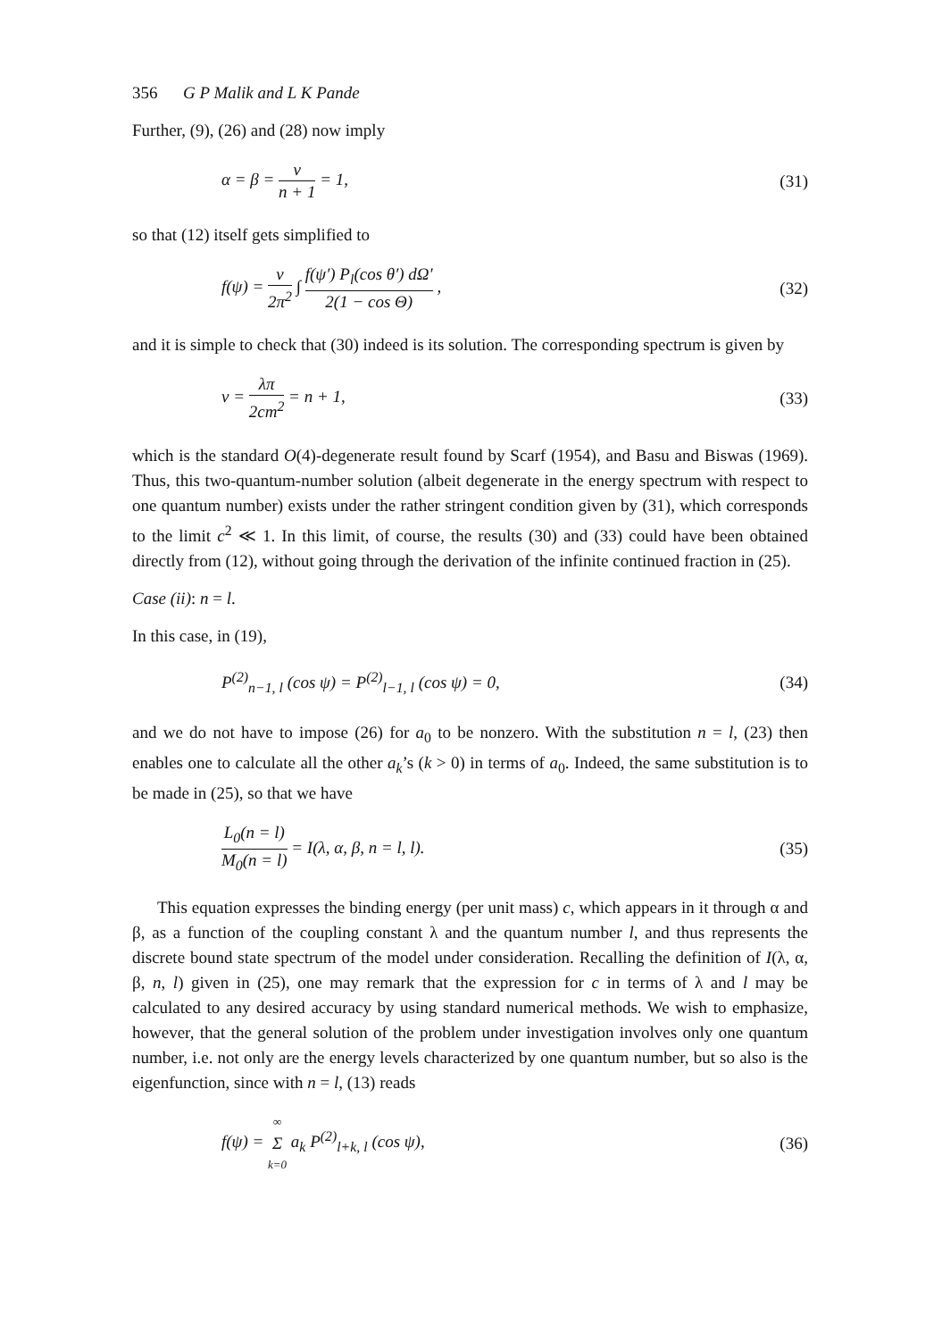356 G P Malik and L K Pande
Further, (9), (26) and (28) now imply
α = β = ν n + 1 = 1, (31)
so that (12) itself gets simplified to
f(ψ) = ν 2π<sup>2</sup> ∫ f(ψ′) P<sub>l</sub>(cos θ′) dΩ′ 2(1 − cos Θ) , (32)
and it is simple to check that (30) indeed is its solution. The corresponding spectrum is given by
ν = λπ 2cm<sup>2</sup> = n + 1, (33)
which is the standard O(4)-degenerate result found by Scarf (1954), and Basu and Biswas (1969). Thus, this two-quantum-number solution (albeit degenerate in the energy spectrum with respect to one quantum number) exists under the rather stringent condition given by (31), which corresponds to the limit c<sup>2</sup> ≪ 1. In this limit, of course, the results (30) and (33) could have been obtained directly from (12), without going through the derivation of the infinite continued fraction in (25).
Case (ii): n = l.
In this case, in (19),
P<sup>(2)</sup><sub>n−1, l</sub> (cos ψ) = P<sup>(2)</sup><sub>l−1, l</sub> (cos ψ) = 0, (34)
and we do not have to impose (26) for a<sub>0</sub> to be nonzero. With the substitution n = l, (23) then enables one to calculate all the other a<sub>k</sub>’s (k > 0) in terms of a<sub>0</sub>. Indeed, the same substitution is to be made in (25), so that we have
L<sub>0</sub>(n = l) M<sub>0</sub>(n = l) = I(λ, α, β, n = l, l). (35)
This equation expresses the binding energy (per unit mass) c, which appears in it through α and β, as a function of the coupling constant λ and the quantum number l, and thus represents the discrete bound state spectrum of the model under consideration. Recalling the definition of I(λ, α, β, n, l) given in (25), one may remark that the expression for c in terms of λ and l may be calculated to any desired accuracy by using standard numerical methods. We wish to emphasize, however, that the general solution of the problem under investigation involves only one quantum number, i.e. not only are the energy levels characterized by one quantum number, but so also is the eigenfunction, since with n = l, (13) reads
f(ψ) = ∞ Σ k=0 a<sub>k</sub> P<sup>(2)</sup><sub>l+k, l</sub> (cos ψ), (36)